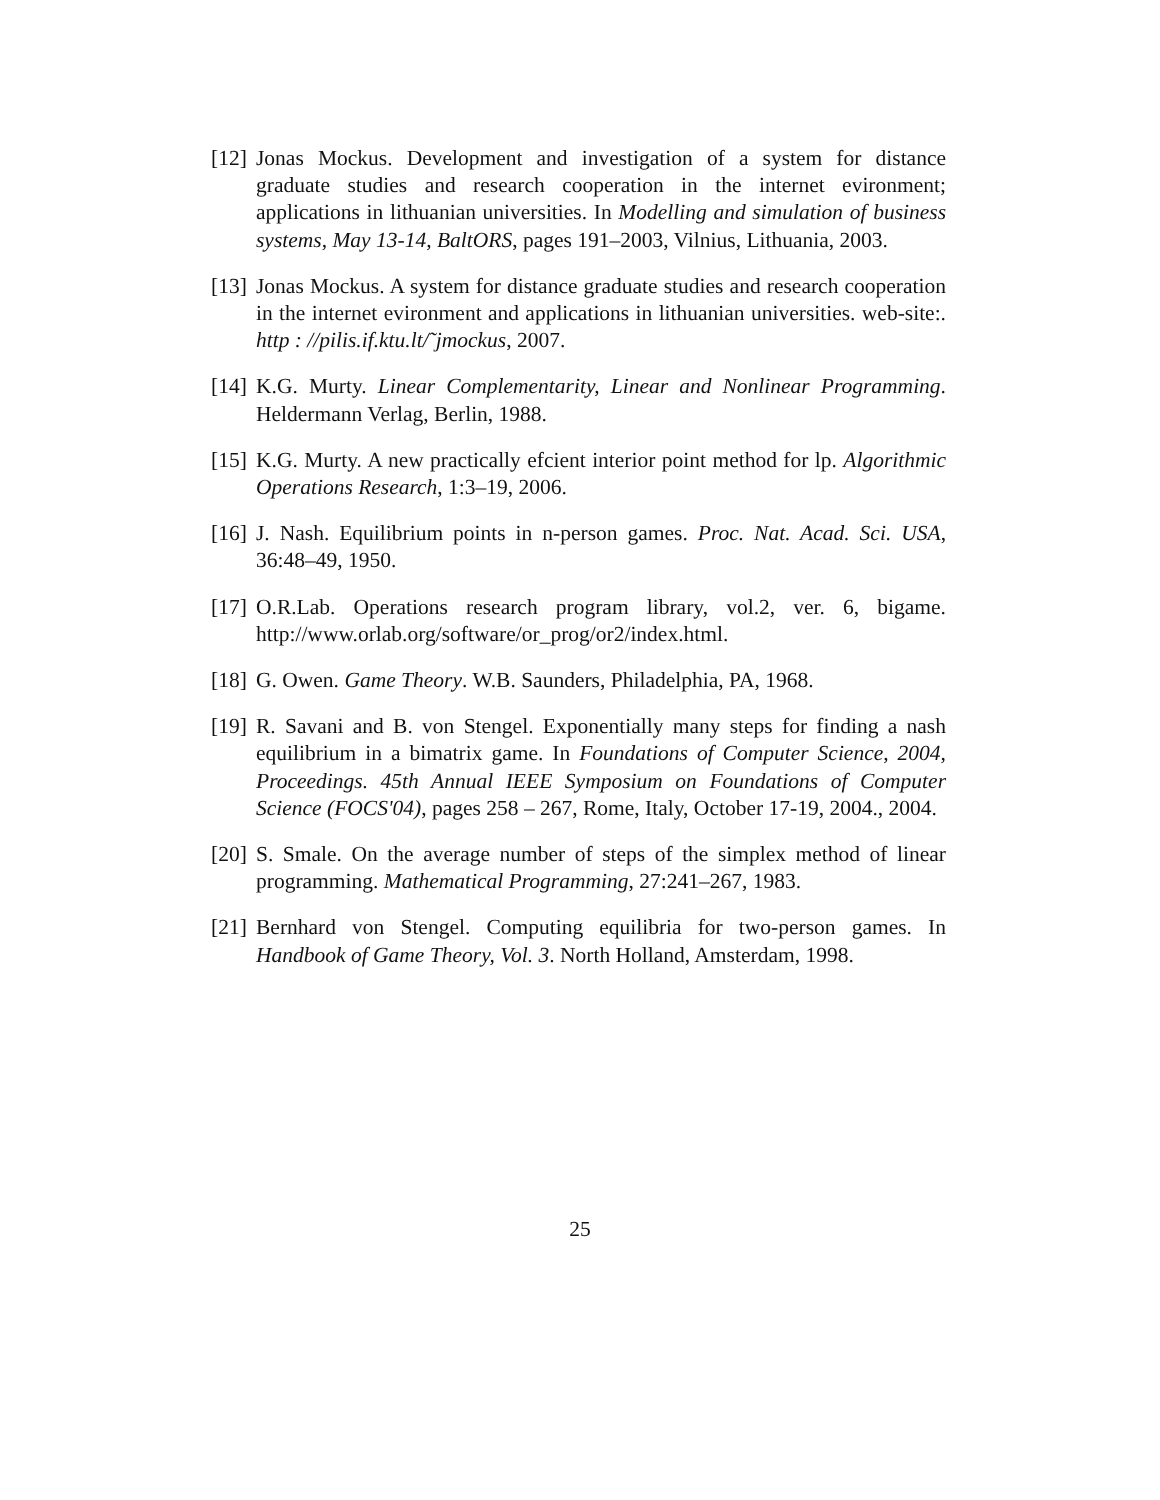[12] Jonas Mockus. Development and investigation of a system for distance graduate studies and research cooperation in the internet evironment; applications in lithuanian universities. In Modelling and simulation of business systems, May 13-14, BaltORS, pages 191–2003, Vilnius, Lithuania, 2003.
[13] Jonas Mockus. A system for distance graduate studies and research cooperation in the internet evironment and applications in lithuanian universities. web-site:. http : //pilis.if.ktu.lt/˜jmockus, 2007.
[14] K.G. Murty. Linear Complementarity, Linear and Nonlinear Programming. Heldermann Verlag, Berlin, 1988.
[15] K.G. Murty. A new practically efcient interior point method for lp. Algorithmic Operations Research, 1:3–19, 2006.
[16] J. Nash. Equilibrium points in n-person games. Proc. Nat. Acad. Sci. USA, 36:48–49, 1950.
[17] O.R.Lab. Operations research program library, vol.2, ver. 6, bigame. http://www.orlab.org/software/or_prog/or2/index.html.
[18] G. Owen. Game Theory. W.B. Saunders, Philadelphia, PA, 1968.
[19] R. Savani and B. von Stengel. Exponentially many steps for finding a nash equilibrium in a bimatrix game. In Foundations of Computer Science, 2004, Proceedings. 45th Annual IEEE Symposium on Foundations of Computer Science (FOCS'04), pages 258 – 267, Rome, Italy, October 17-19, 2004., 2004.
[20] S. Smale. On the average number of steps of the simplex method of linear programming. Mathematical Programming, 27:241–267, 1983.
[21] Bernhard von Stengel. Computing equilibria for two-person games. In Handbook of Game Theory, Vol. 3. North Holland, Amsterdam, 1998.
25